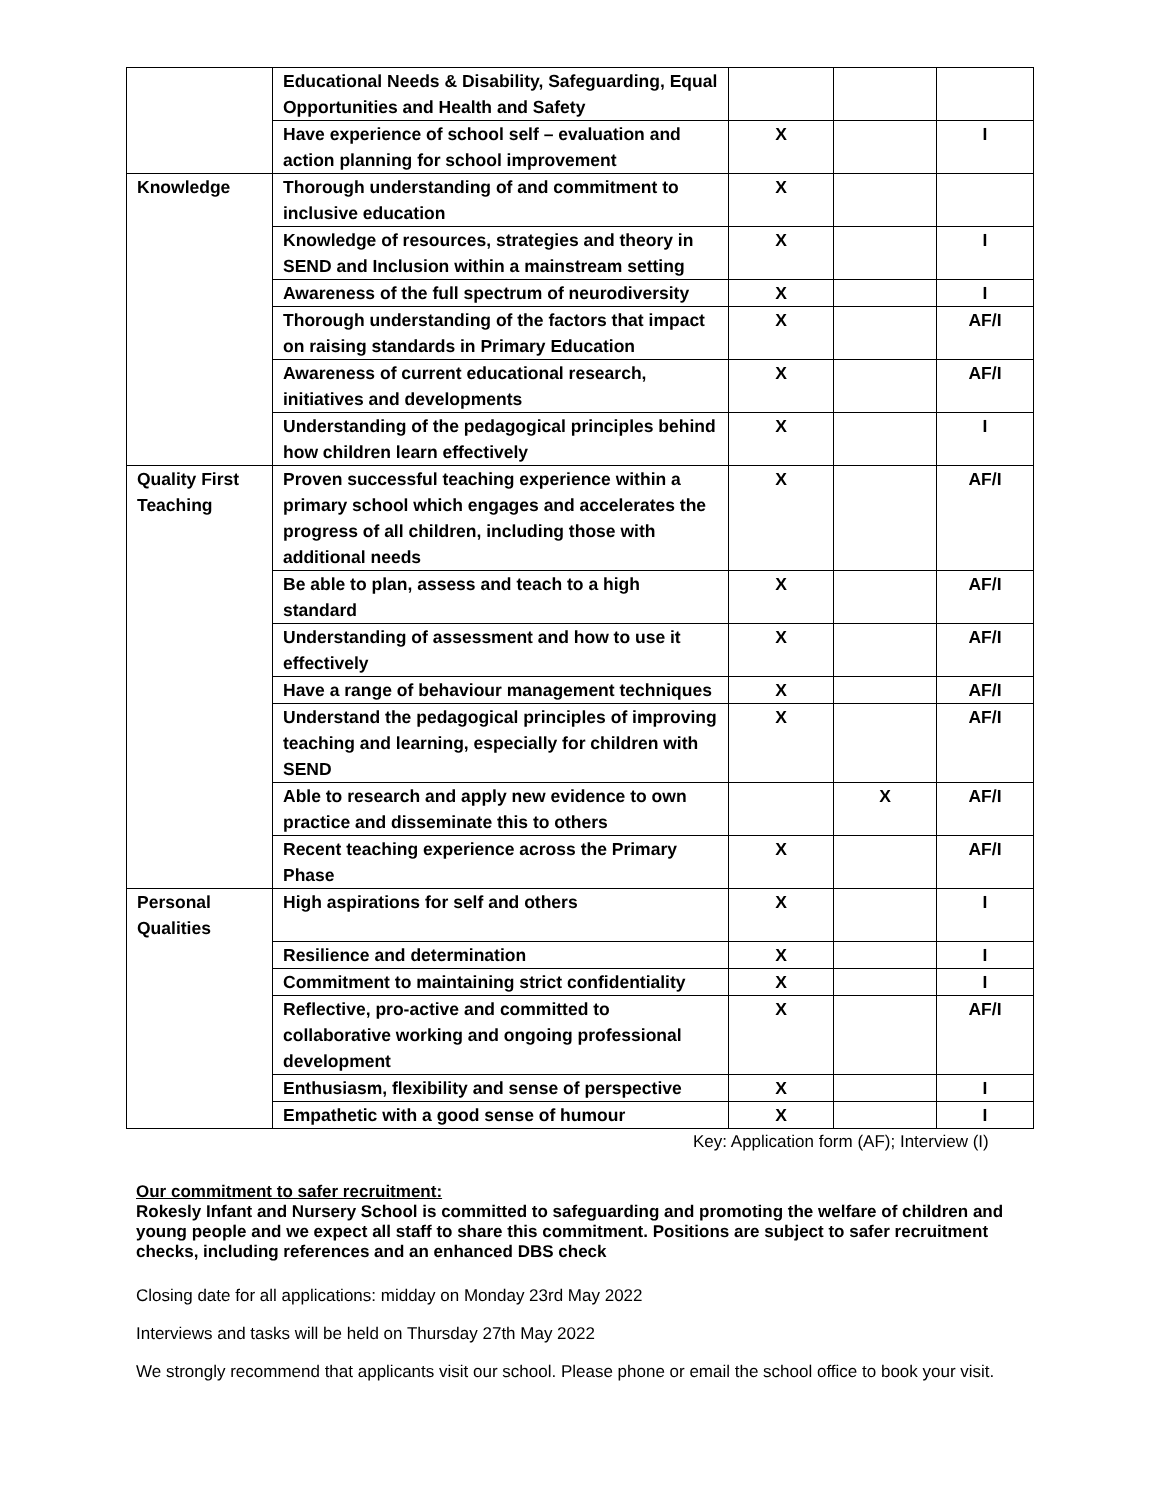| | Educational Needs & Disability, Safeguarding, Equal Opportunities and Health and Safety | | | |
| | Have experience of school self – evaluation and action planning for school improvement | X | | I |
| Knowledge | Thorough understanding of and commitment to inclusive education | X | | |
| | Knowledge of resources, strategies and theory in SEND and Inclusion within a mainstream setting | X | | I |
| | Awareness of the full spectrum of neurodiversity | X | | I |
| | Thorough understanding of the factors that impact on raising standards in Primary Education | X | | AF/I |
| | Awareness of current educational research, initiatives and developments | X | | AF/I |
| | Understanding of the pedagogical principles behind how children learn effectively | X | | I |
| Quality First Teaching | Proven successful teaching experience within a primary school which engages and accelerates the progress of all children, including those with additional needs | X | | AF/I |
| | Be able to plan, assess and teach to a high standard | X | | AF/I |
| | Understanding of assessment and how to use it effectively | X | | AF/I |
| | Have a range of behaviour management techniques | X | | AF/I |
| | Understand the pedagogical principles of improving teaching and learning, especially for children with SEND | X | | AF/I |
| | Able to research and apply new evidence to own practice and disseminate this to others | | X | AF/I |
| | Recent teaching experience across the Primary Phase | X | | AF/I |
| Personal Qualities | High aspirations for self and others | X | | I |
| | Resilience and determination | X | | I |
| | Commitment to maintaining strict confidentiality | X | | I |
| | Reflective, pro-active and committed to collaborative working and ongoing professional development | X | | AF/I |
| | Enthusiasm, flexibility and sense of perspective | X | | I |
| | Empathetic with a good sense of humour | X | | I |
Key: Application form (AF); Interview (I)
Our commitment to safer recruitment:
Rokesly Infant and Nursery School is committed to safeguarding and promoting the welfare of children and young people and we expect all staff to share this commitment. Positions are subject to safer recruitment checks, including references and an enhanced DBS check
Closing date for all applications: midday on Monday 23rd May 2022
Interviews and tasks will be held on Thursday 27th May 2022
We strongly recommend that applicants visit our school. Please phone or email the school office to book your visit.